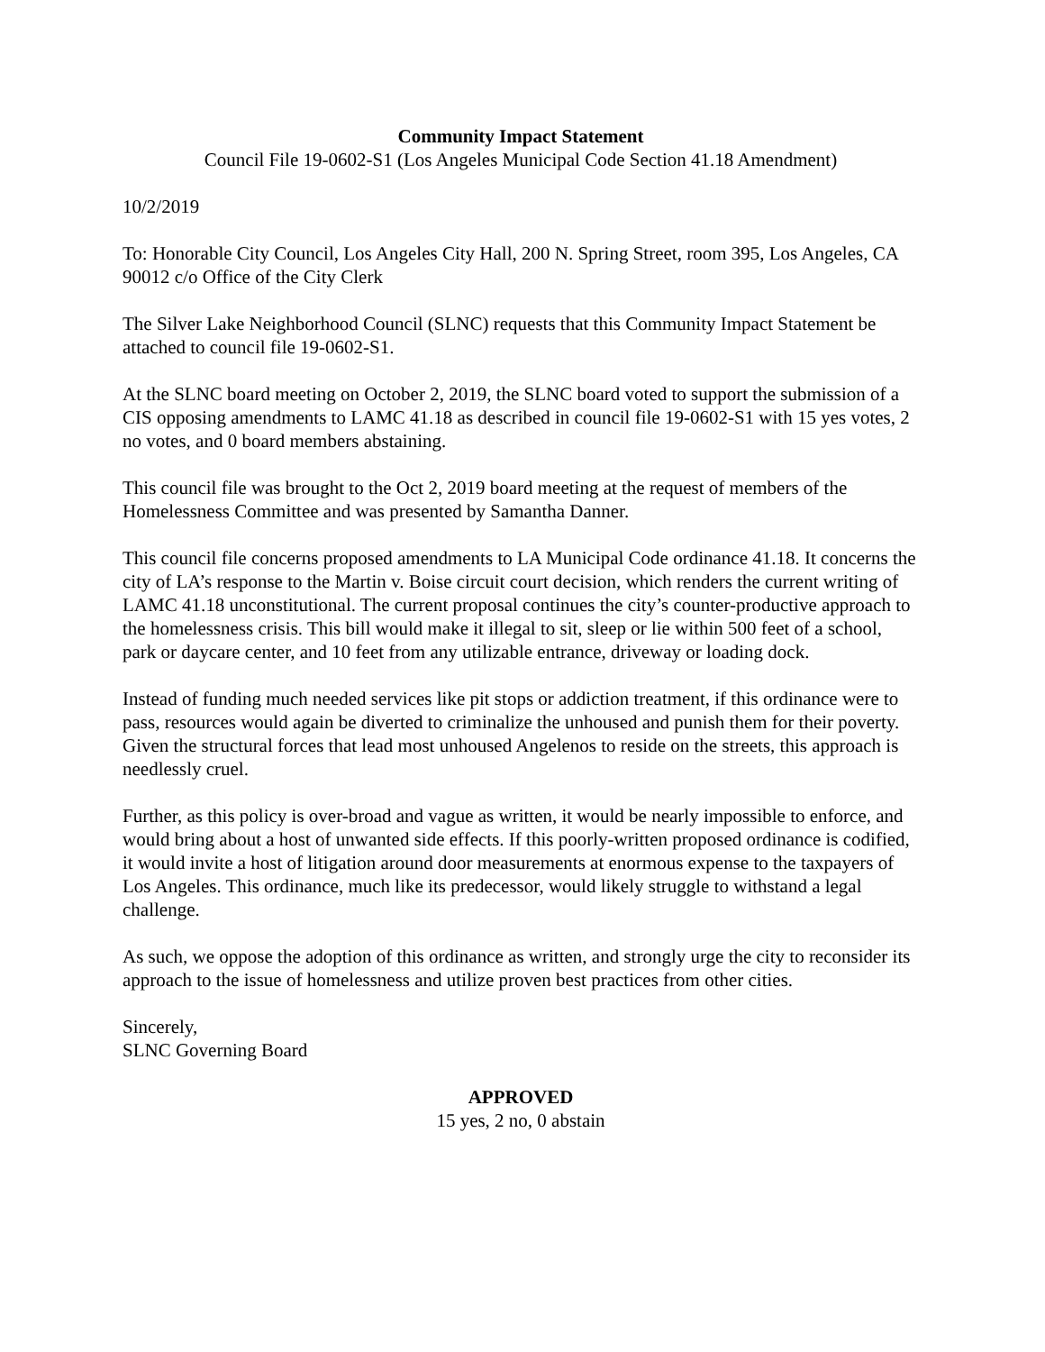Community Impact Statement
Council File 19-0602-S1 (Los Angeles Municipal Code Section 41.18 Amendment)
10/2/2019
To: Honorable City Council, Los Angeles City Hall, 200 N. Spring Street, room 395, Los Angeles, CA 90012 c/o Office of the City Clerk
The Silver Lake Neighborhood Council (SLNC) requests that this Community Impact Statement be attached to council file 19-0602-S1.
At the SLNC board meeting on October 2, 2019, the SLNC board voted to support the submission of a CIS opposing amendments to LAMC 41.18 as described in council file 19-0602-S1 with 15 yes votes, 2 no votes, and 0 board members abstaining.
This council file was brought to the Oct 2, 2019 board meeting at the request of members of the Homelessness Committee and was presented by Samantha Danner.
This council file concerns proposed amendments to LA Municipal Code ordinance 41.18. It concerns the city of LA’s response to the Martin v. Boise circuit court decision, which renders the current writing of LAMC 41.18 unconstitutional. The current proposal continues the city’s counter-productive approach to the homelessness crisis. This bill would make it illegal to sit, sleep or lie within 500 feet of a school, park or daycare center, and 10 feet from any utilizable entrance, driveway or loading dock.
Instead of funding much needed services like pit stops or addiction treatment, if this ordinance were to pass, resources would again be diverted to criminalize the unhoused and punish them for their poverty. Given the structural forces that lead most unhoused Angelenos to reside on the streets, this approach is needlessly cruel.
Further, as this policy is over-broad and vague as written, it would be nearly impossible to enforce, and would bring about a host of unwanted side effects. If this poorly-written proposed ordinance is codified, it would invite a host of litigation around door measurements at enormous expense to the taxpayers of Los Angeles. This ordinance, much like its predecessor, would likely struggle to withstand a legal challenge.
As such, we oppose the adoption of this ordinance as written, and strongly urge the city to reconsider its approach to the issue of homelessness and utilize proven best practices from other cities.
Sincerely,
SLNC Governing Board
APPROVED
15 yes, 2 no, 0 abstain